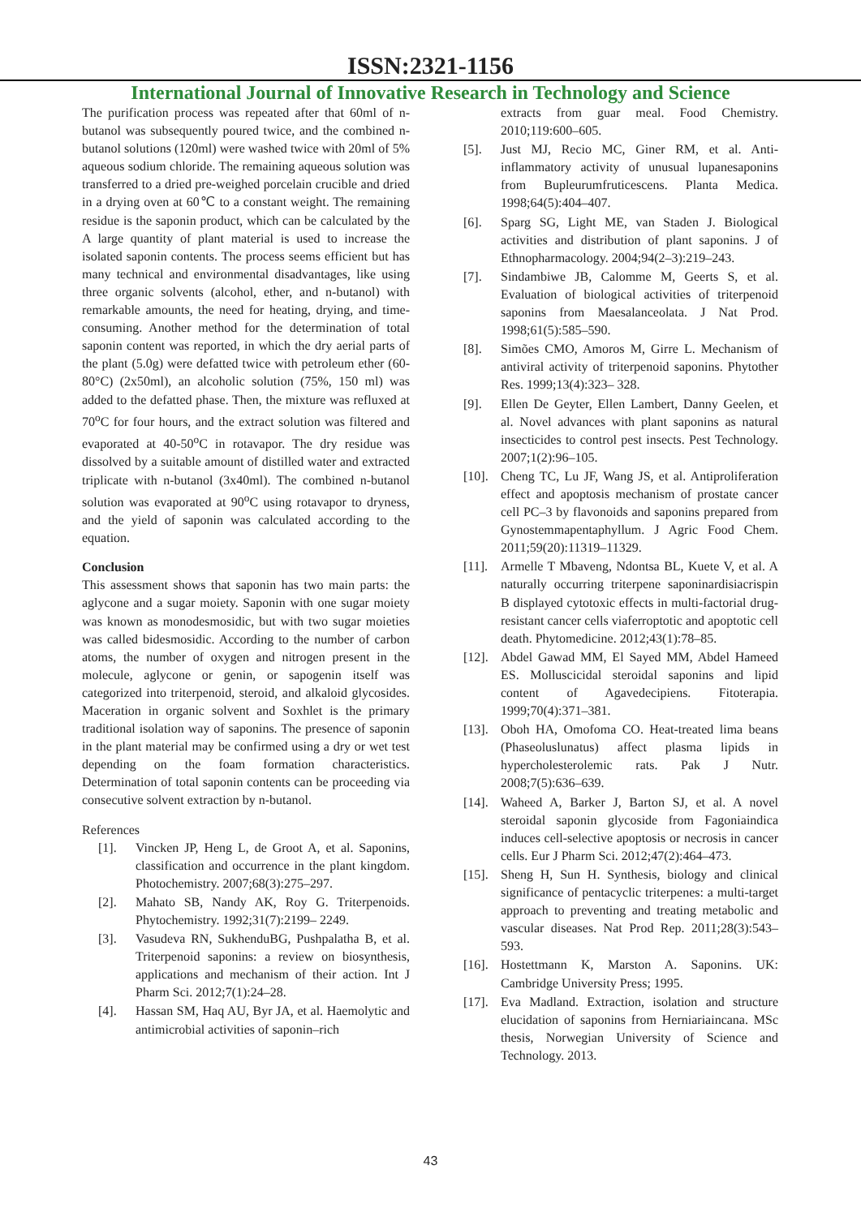ISSN:2321-1156
International Journal of Innovative Research in Technology and Science
The purification process was repeated after that 60ml of n-butanol was subsequently poured twice, and the combined n-butanol solutions (120ml) were washed twice with 20ml of 5% aqueous sodium chloride. The remaining aqueous solution was transferred to a dried pre-weighed porcelain crucible and dried in a drying oven at 60℃ to a constant weight. The remaining residue is the saponin product, which can be calculated by the A large quantity of plant material is used to increase the isolated saponin contents. The process seems efficient but has many technical and environmental disadvantages, like using three organic solvents (alcohol, ether, and n-butanol) with remarkable amounts, the need for heating, drying, and time-consuming. Another method for the determination of total saponin content was reported, in which the dry aerial parts of the plant (5.0g) were defatted twice with petroleum ether (60-80°C) (2x50ml), an alcoholic solution (75%, 150 ml) was added to the defatted phase. Then, the mixture was refluxed at 70<sup>o</sup>C for four hours, and the extract solution was filtered and evaporated at 40-50<sup>o</sup>C in rotavapor. The dry residue was dissolved by a suitable amount of distilled water and extracted triplicate with n-butanol (3x40ml). The combined n-butanol solution was evaporated at 90<sup>o</sup>C using rotavapor to dryness, and the yield of saponin was calculated according to the equation.
Conclusion
This assessment shows that saponin has two main parts: the aglycone and a sugar moiety. Saponin with one sugar moiety was known as monodesmosidic, but with two sugar moieties was called bidesmosidic. According to the number of carbon atoms, the number of oxygen and nitrogen present in the molecule, aglycone or genin, or sapogenin itself was categorized into triterpenoid, steroid, and alkaloid glycosides. Maceration in organic solvent and Soxhlet is the primary traditional isolation way of saponins. The presence of saponin in the plant material may be confirmed using a dry or wet test depending on the foam formation characteristics. Determination of total saponin contents can be proceeding via consecutive solvent extraction by n-butanol.
References
[1]. Vincken JP, Heng L, de Groot A, et al. Saponins, classification and occurrence in the plant kingdom. Photochemistry. 2007;68(3):275–297.
[2]. Mahato SB, Nandy AK, Roy G. Triterpenoids. Phytochemistry. 1992;31(7):2199– 2249.
[3]. Vasudeva RN, SukhenduBG, Pushpalatha B, et al. Triterpenoid saponins: a review on biosynthesis, applications and mechanism of their action. Int J Pharm Sci. 2012;7(1):24–28.
[4]. Hassan SM, Haq AU, Byr JA, et al. Haemolytic and antimicrobial activities of saponin–rich
extracts from guar meal. Food Chemistry. 2010;119:600–605.
[5]. Just MJ, Recio MC, Giner RM, et al. Anti-inflammatory activity of unusual lupanesaponins from Bupleurumfruticescens. Planta Medica. 1998;64(5):404–407.
[6]. Sparg SG, Light ME, van Staden J. Biological activities and distribution of plant saponins. J of Ethnopharmacology. 2004;94(2–3):219–243.
[7]. Sindambiwe JB, Calomme M, Geerts S, et al. Evaluation of biological activities of triterpenoid saponins from Maesalanceolata. J Nat Prod. 1998;61(5):585–590.
[8]. Simões CMO, Amoros M, Girre L. Mechanism of antiviral activity of triterpenoid saponins. Phytother Res. 1999;13(4):323– 328.
[9]. Ellen De Geyter, Ellen Lambert, Danny Geelen, et al. Novel advances with plant saponins as natural insecticides to control pest insects. Pest Technology. 2007;1(2):96–105.
[10]. Cheng TC, Lu JF, Wang JS, et al. Antiproliferation effect and apoptosis mechanism of prostate cancer cell PC–3 by flavonoids and saponins prepared from Gynostemmapentaphyllum. J Agric Food Chem. 2011;59(20):11319–11329.
[11]. Armelle T Mbaveng, Ndontsa BL, Kuete V, et al. A naturally occurring triterpene saponinardisiacrispin B displayed cytotoxic effects in multi-factorial drug-resistant cancer cells viaferroptotic and apoptotic cell death. Phytomedicine. 2012;43(1):78–85.
[12]. Abdel Gawad MM, El Sayed MM, Abdel Hameed ES. Molluscicidal steroidal saponins and lipid content of Agavedecipiens. Fitoterapia. 1999;70(4):371–381.
[13]. Oboh HA, Omofoma CO. Heat-treated lima beans (Phaseoluslunatus) affect plasma lipids in hypercholesterolemic rats. Pak J Nutr. 2008;7(5):636–639.
[14]. Waheed A, Barker J, Barton SJ, et al. A novel steroidal saponin glycoside from Fagoniaindica induces cell-selective apoptosis or necrosis in cancer cells. Eur J Pharm Sci. 2012;47(2):464–473.
[15]. Sheng H, Sun H. Synthesis, biology and clinical significance of pentacyclic triterpenes: a multi-target approach to preventing and treating metabolic and vascular diseases. Nat Prod Rep. 2011;28(3):543–593.
[16]. Hostettmann K, Marston A. Saponins. UK: Cambridge University Press; 1995.
[17]. Eva Madland. Extraction, isolation and structure elucidation of saponins from Herniariaincana. MSc thesis, Norwegian University of Science and Technology. 2013.
43